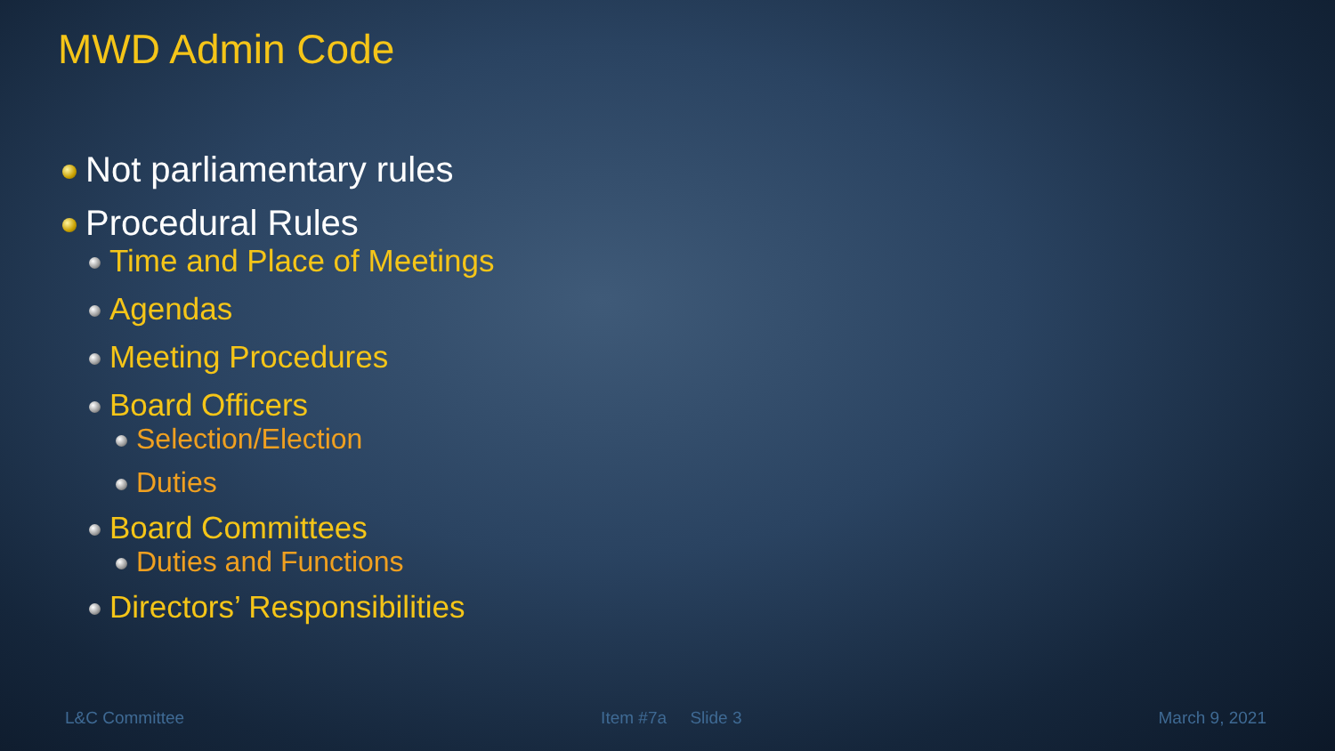MWD Admin Code
Not parliamentary rules
Procedural Rules
Time and Place of Meetings
Agendas
Meeting Procedures
Board Officers
Selection/Election
Duties
Board Committees
Duties and Functions
Directors’ Responsibilities
L&C Committee Item #7a Slide 3 March 9, 2021